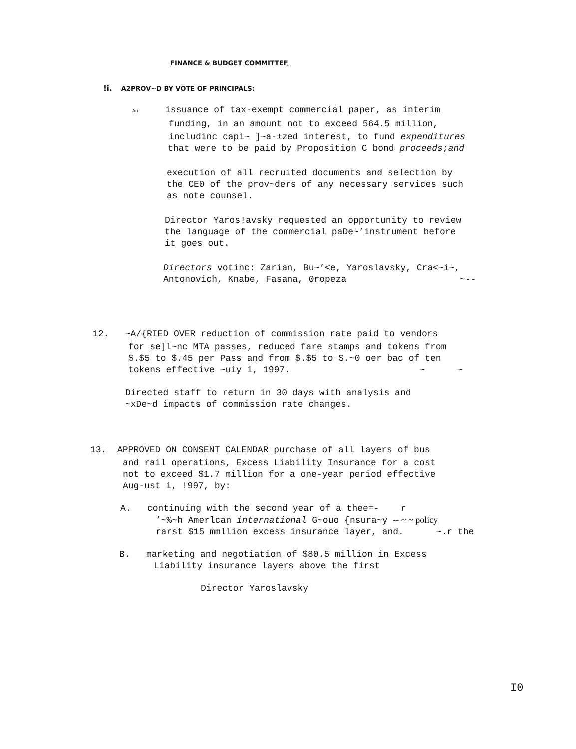FINANCE & BUDGET COMMITTEF,
!i. A2PROV~D BY VOTE OF PRINCIPALS:
Ao issuance of tax-exempt commercial paper, as interim
funding, in an amount not to exceed 564.5 million,
includinc capi~ ]~a-±zed interest, to fund expenditures
that were to be paid by Proposition C bond proceeds;and
execution of all recruited documents and selection by
the CE0 of the prov~ders of any necessary services such
as note counsel.
Director Yaros!avsky requested an opportunity to review
the language of the commercial paDe~’instrument before
it goes out.
Directors votinc: Zarian, Bu~’<e, Yaroslavsky, Cra<~i~,
Antonovich, Knabe, Fasana, 0ropeza ~--
12. ~A/{RIED OVER reduction of commission rate paid to vendors
for se]l~nc MTA passes, reduced fare stamps and tokens from
$.$5 to $.45 per Pass and from $.$5 to S.~0 oer bac of ten
tokens effective ~uiy i, 1997. ~ ~
Directed staff to return in 30 days with analysis and
~xDe~d impacts of commission rate changes.
13. APPROVED ON CONSENT CALENDAR purchase of all layers of bus
and rail operations, Excess Liability Insurance for a cost
not to exceed $1.7 million for a one-year period effective
Aug-ust i, !997, by:
A. continuing with the second year of a thee=- r
’~%~h Amerlcan international G~ouo {nsura~y -- ~ ~ policy
rarst $15 mmllion excess insurance layer, and. ~.r the
B. marketing and negotiation of $80.5 million in Excess
Liability insurance layers above the first
Director Yaroslavsky
I0